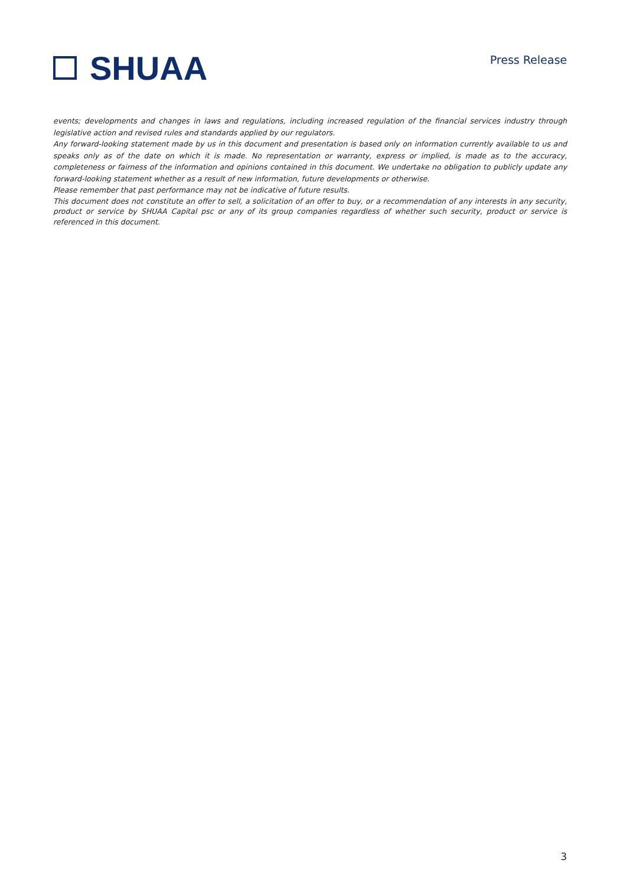SHUAA
Press Release
events; developments and changes in laws and regulations, including increased regulation of the financial services industry through legislative action and revised rules and standards applied by our regulators.
Any forward-looking statement made by us in this document and presentation is based only on information currently available to us and speaks only as of the date on which it is made. No representation or warranty, express or implied, is made as to the accuracy, completeness or fairness of the information and opinions contained in this document. We undertake no obligation to publicly update any forward-looking statement whether as a result of new information, future developments or otherwise.
Please remember that past performance may not be indicative of future results.
This document does not constitute an offer to sell, a solicitation of an offer to buy, or a recommendation of any interests in any security, product or service by SHUAA Capital psc or any of its group companies regardless of whether such security, product or service is referenced in this document.
3